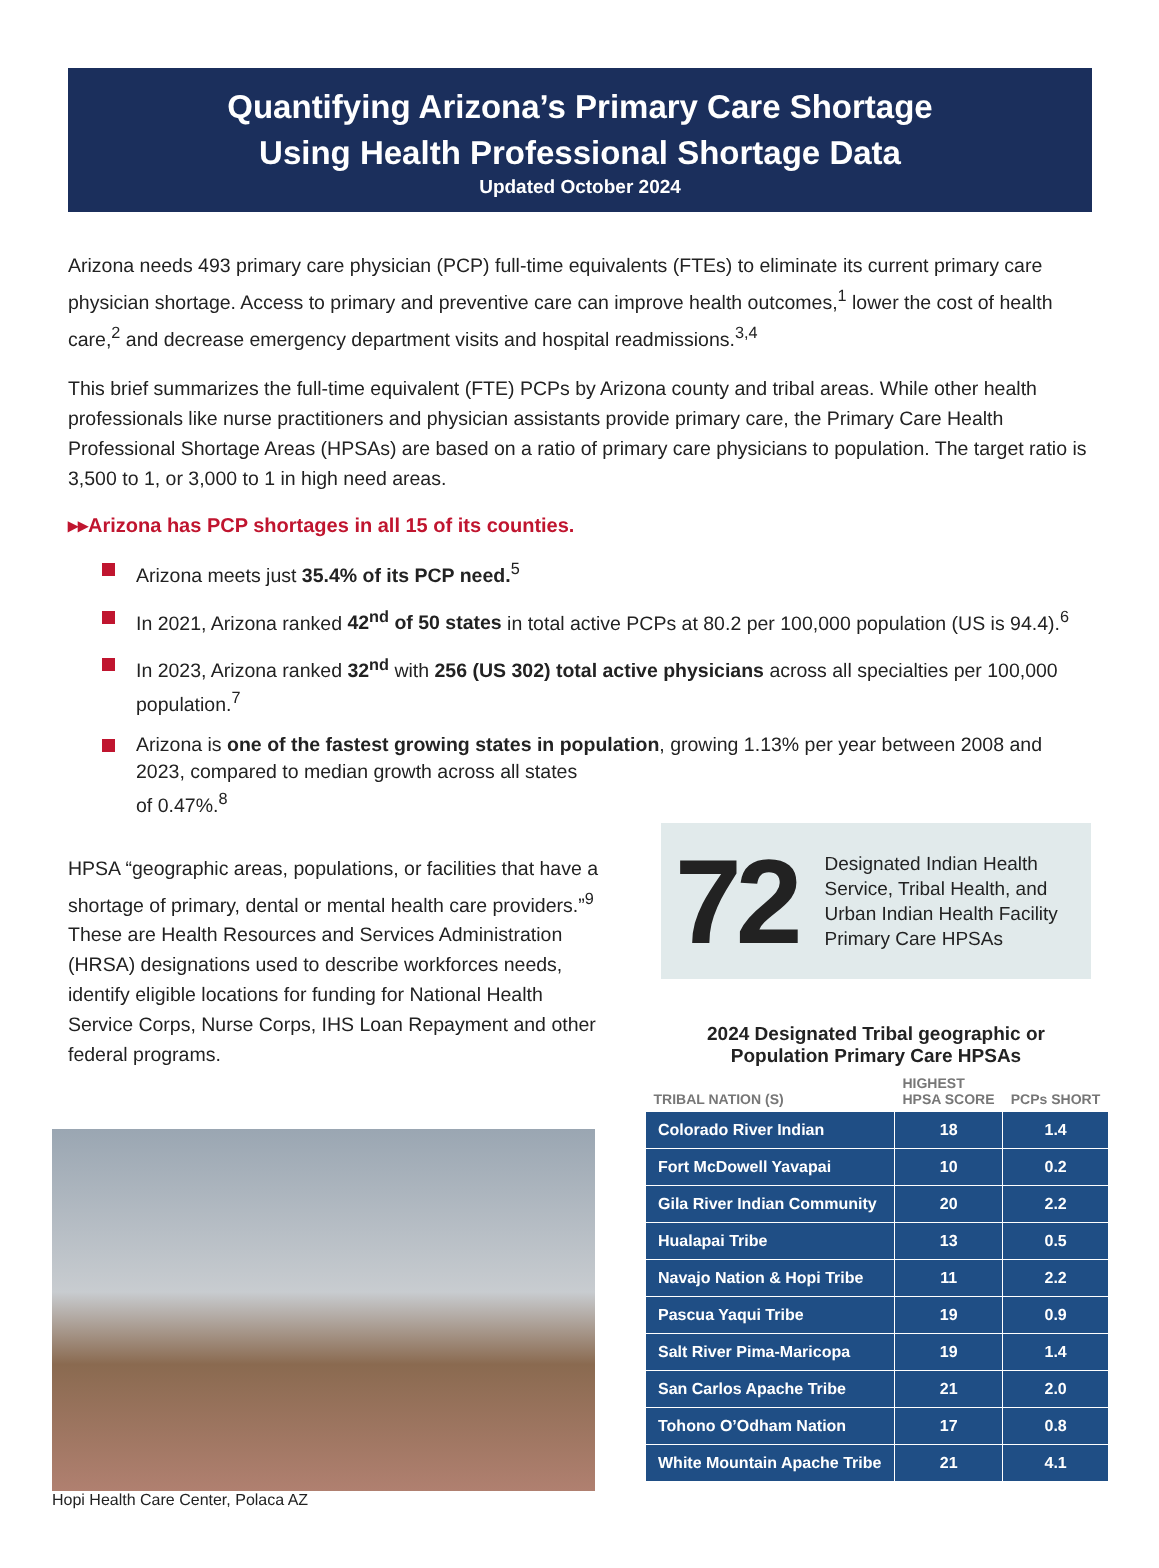Quantifying Arizona’s Primary Care Shortage
Using Health Professional Shortage Data
Updated October 2024
Arizona needs 493 primary care physician (PCP) full-time equivalents (FTEs) to eliminate its current primary care physician shortage. Access to primary and preventive care can improve health outcomes,<sup>1</sup> lower the cost of health care,<sup>2</sup> and decrease emergency department visits and hospital readmissions.<sup>3,4</sup>
This brief summarizes the full-time equivalent (FTE) PCPs by Arizona county and tribal areas. While other health professionals like nurse practitioners and physician assistants provide primary care, the Primary Care Health Professional Shortage Areas (HPSAs) are based on a ratio of primary care physicians to population. The target ratio is 3,500 to 1, or 3,000 to 1 in high need areas.
▸▸Arizona has PCP shortages in all 15 of its counties.
Arizona meets just 35.4% of its PCP need.<sup>5</sup>
In 2021, Arizona ranked 42<sup>nd</sup> of 50 states in total active PCPs at 80.2 per 100,000 population (US is 94.4).<sup>6</sup>
In 2023, Arizona ranked 32<sup>nd</sup> with 256 (US 302) total active physicians across all specialties per 100,000 population.<sup>7</sup>
Arizona is one of the fastest growing states in population, growing 1.13% per year between 2008 and 2023, compared to median growth across all states
of 0.47%.<sup>8</sup>
HPSA “geographic areas, populations, or facilities that have a shortage of primary, dental or mental health care providers.”<sup>9</sup> These are Health Resources and Services Administration (HRSA) designations used to describe workforces needs, identify eligible locations for funding for National Health Service Corps, Nurse Corps, IHS Loan Repayment and other federal programs.
Hopi Health Care Center, Polaca AZ
72
Designated Indian Health Service, Tribal Health, and Urban Indian Health Facility Primary Care HPSAs
2024 Designated Tribal geographic or Population Primary Care HPSAs
| TRIBAL NATION (S) | HIGHEST HPSA SCORE | PCPs SHORT |
| --- | --- | --- |
| Colorado River Indian | 18 | 1.4 |
| Fort McDowell Yavapai | 10 | 0.2 |
| Gila River Indian Community | 20 | 2.2 |
| Hualapai Tribe | 13 | 0.5 |
| Navajo Nation & Hopi Tribe | 11 | 2.2 |
| Pascua Yaqui Tribe | 19 | 0.9 |
| Salt River Pima-Maricopa | 19 | 1.4 |
| San Carlos Apache Tribe | 21 | 2.0 |
| Tohono O’Odham Nation | 17 | 0.8 |
| White Mountain Apache Tribe | 21 | 4.1 |